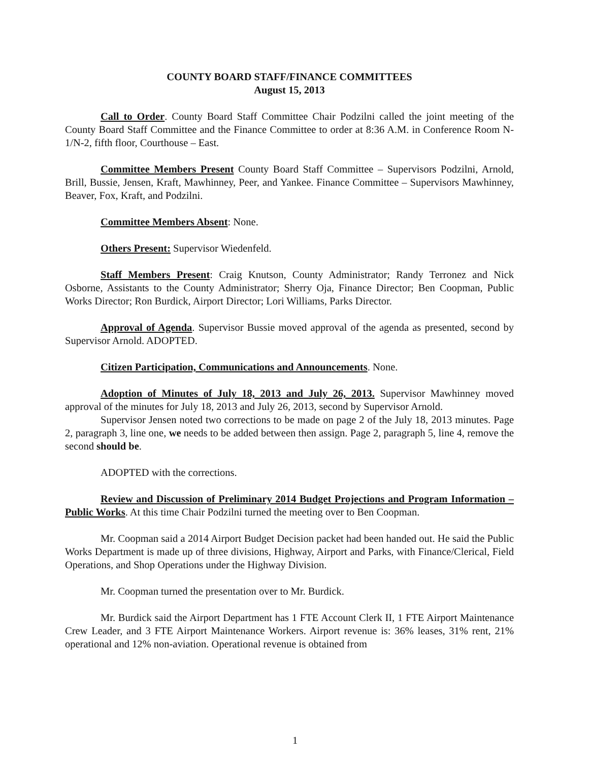COUNTY BOARD STAFF/FINANCE COMMITTEES
August 15, 2013
Call to Order. County Board Staff Committee Chair Podzilni called the joint meeting of the County Board Staff Committee and the Finance Committee to order at 8:36 A.M. in Conference Room N-1/N-2, fifth floor, Courthouse – East.
Committee Members Present County Board Staff Committee – Supervisors Podzilni, Arnold, Brill, Bussie, Jensen, Kraft, Mawhinney, Peer, and Yankee. Finance Committee – Supervisors Mawhinney, Beaver, Fox, Kraft, and Podzilni.
Committee Members Absent: None.
Others Present: Supervisor Wiedenfeld.
Staff Members Present: Craig Knutson, County Administrator; Randy Terronez and Nick Osborne, Assistants to the County Administrator; Sherry Oja, Finance Director; Ben Coopman, Public Works Director; Ron Burdick, Airport Director; Lori Williams, Parks Director.
Approval of Agenda. Supervisor Bussie moved approval of the agenda as presented, second by Supervisor Arnold. ADOPTED.
Citizen Participation, Communications and Announcements. None.
Adoption of Minutes of July 18, 2013 and July 26, 2013. Supervisor Mawhinney moved approval of the minutes for July 18, 2013 and July 26, 2013, second by Supervisor Arnold.
Supervisor Jensen noted two corrections to be made on page 2 of the July 18, 2013 minutes. Page 2, paragraph 3, line one, we needs to be added between then assign. Page 2, paragraph 5, line 4, remove the second should be.
ADOPTED with the corrections.
Review and Discussion of Preliminary 2014 Budget Projections and Program Information – Public Works. At this time Chair Podzilni turned the meeting over to Ben Coopman.
Mr. Coopman said a 2014 Airport Budget Decision packet had been handed out. He said the Public Works Department is made up of three divisions, Highway, Airport and Parks, with Finance/Clerical, Field Operations, and Shop Operations under the Highway Division.
Mr. Coopman turned the presentation over to Mr. Burdick.
Mr. Burdick said the Airport Department has 1 FTE Account Clerk II, 1 FTE Airport Maintenance Crew Leader, and 3 FTE Airport Maintenance Workers. Airport revenue is: 36% leases, 31% rent, 21% operational and 12% non-aviation. Operational revenue is obtained from
1